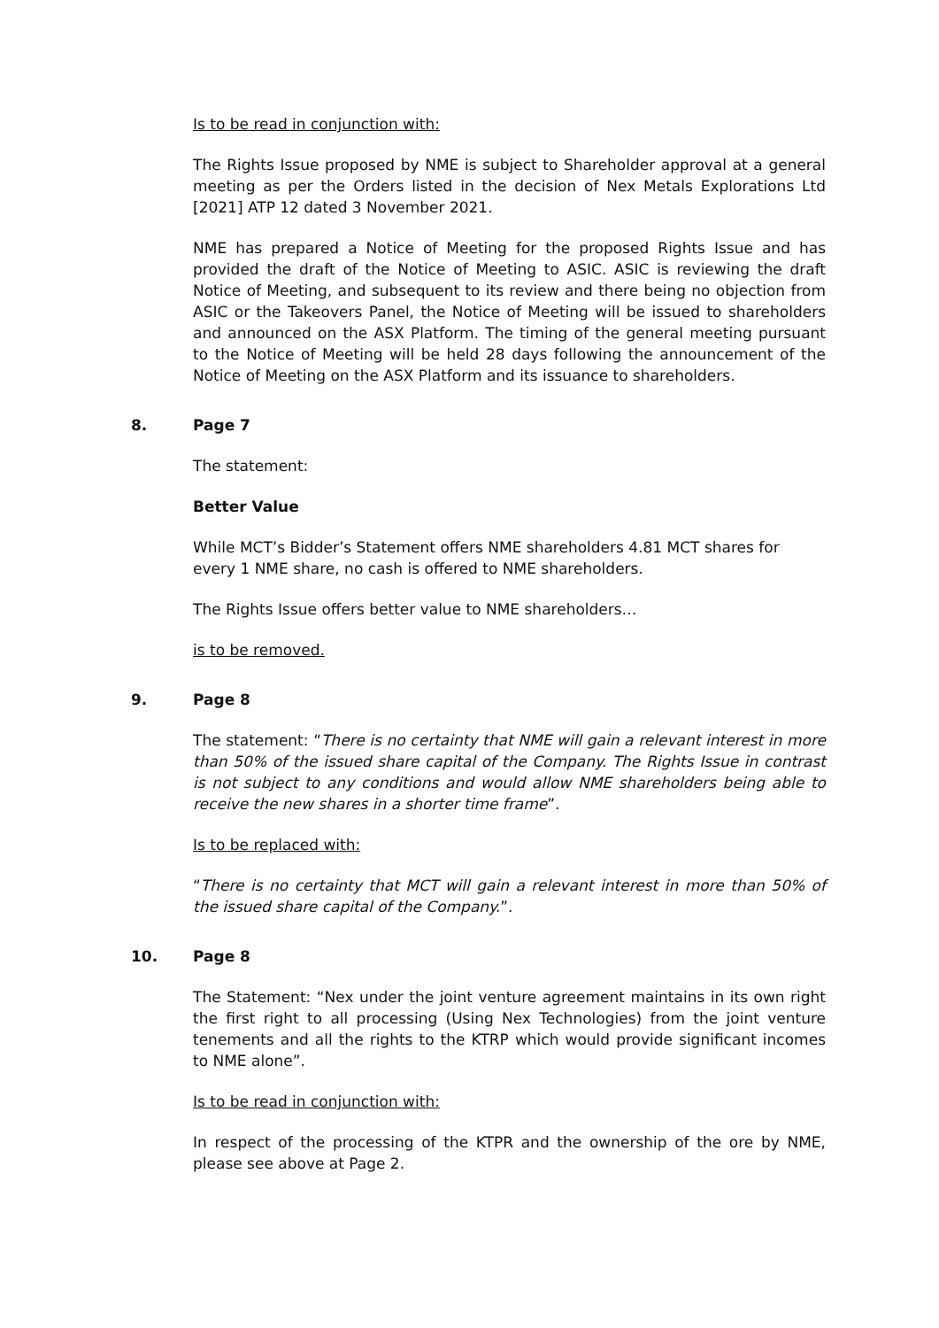Is to be read in conjunction with:
The Rights Issue proposed by NME is subject to Shareholder approval at a general meeting as per the Orders listed in the decision of Nex Metals Explorations Ltd [2021] ATP 12 dated 3 November 2021.
NME has prepared a Notice of Meeting for the proposed Rights Issue and has provided the draft of the Notice of Meeting to ASIC. ASIC is reviewing the draft Notice of Meeting, and subsequent to its review and there being no objection from ASIC or the Takeovers Panel, the Notice of Meeting will be issued to shareholders and announced on the ASX Platform. The timing of the general meeting pursuant to the Notice of Meeting will be held 28 days following the announcement of the Notice of Meeting on the ASX Platform and its issuance to shareholders.
8. Page 7
The statement:
Better Value
While MCT’s Bidder’s Statement offers NME shareholders 4.81 MCT shares for every 1 NME share, no cash is offered to NME shareholders.
The Rights Issue offers better value to NME shareholders…
is to be removed.
9. Page 8
The statement: “There is no certainty that NME will gain a relevant interest in more than 50% of the issued share capital of the Company. The Rights Issue in contrast is not subject to any conditions and would allow NME shareholders being able to receive the new shares in a shorter time frame”.
Is to be replaced with:
“There is no certainty that MCT will gain a relevant interest in more than 50% of the issued share capital of the Company.”.
10. Page 8
The Statement: “Nex under the joint venture agreement maintains in its own right the first right to all processing (Using Nex Technologies) from the joint venture tenements and all the rights to the KTRP which would provide significant incomes to NME alone”.
Is to be read in conjunction with:
In respect of the processing of the KTPR and the ownership of the ore by NME, please see above at Page 2.